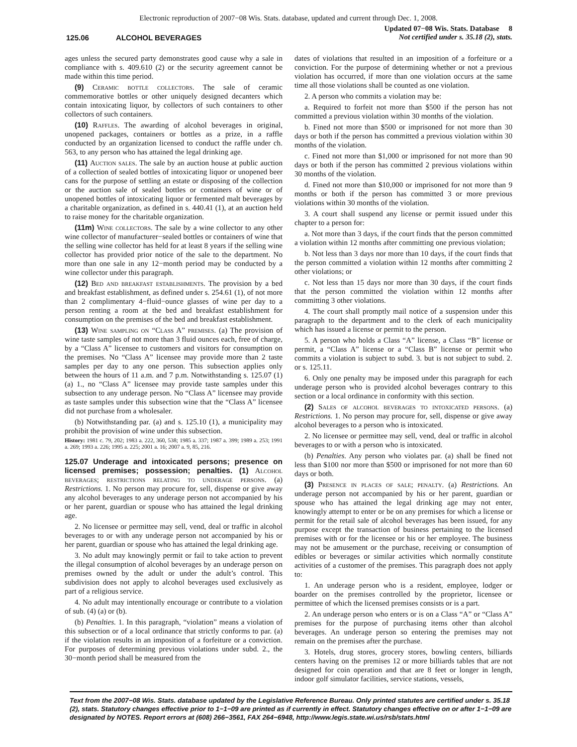Electronic reproduction of 2007−08 Wis. Stats. database, updated and current through Dec. 1, 2008.
125.06 ALCOHOL BEVERAGES
Updated 07−08 Wis. Stats. Database 8
Not certified under s. 35.18 (2), stats.
ages unless the secured party demonstrates good cause why a sale in compliance with s. 409.610 (2) or the security agreement cannot be made within this time period.
(9) Ceramic bottle collectors. The sale of ceramic commemorative bottles or other uniquely designed decanters which contain intoxicating liquor, by collectors of such containers to other collectors of such containers.
(10) Raffles. The awarding of alcohol beverages in original, unopened packages, containers or bottles as a prize, in a raffle conducted by an organization licensed to conduct the raffle under ch. 563, to any person who has attained the legal drinking age.
(11) Auction sales. The sale by an auction house at public auction of a collection of sealed bottles of intoxicating liquor or unopened beer cans for the purpose of settling an estate or disposing of the collection or the auction sale of sealed bottles or containers of wine or of unopened bottles of intoxicating liquor or fermented malt beverages by a charitable organization, as defined in s. 440.41 (1), at an auction held to raise money for the charitable organization.
(11m) Wine collectors. The sale by a wine collector to any other wine collector of manufacturer−sealed bottles or containers of wine that the selling wine collector has held for at least 8 years if the selling wine collector has provided prior notice of the sale to the department. No more than one sale in any 12−month period may be conducted by a wine collector under this paragraph.
(12) Bed and breakfast establishments. The provision by a bed and breakfast establishment, as defined under s. 254.61 (1), of not more than 2 complimentary 4−fluid−ounce glasses of wine per day to a person renting a room at the bed and breakfast establishment for consumption on the premises of the bed and breakfast establishment.
(13) Wine sampling on “Class A” premises. (a) The provision of wine taste samples of not more than 3 fluid ounces each, free of charge, by a “Class A” licensee to customers and visitors for consumption on the premises. No “Class A” licensee may provide more than 2 taste samples per day to any one person. This subsection applies only between the hours of 11 a.m. and 7 p.m. Notwithstanding s. 125.07 (1) (a) 1., no “Class A” licensee may provide taste samples under this subsection to any underage person. No “Class A” licensee may provide as taste samples under this subsection wine that the “Class A” licensee did not purchase from a wholesaler.
(b) Notwithstanding par. (a) and s. 125.10 (1), a municipality may prohibit the provision of wine under this subsection.
History: 1981 c. 79, 202; 1983 a. 222, 360, 538; 1985 a. 337; 1987 a. 399; 1989 a. 253; 1991 a. 269; 1993 a. 226; 1995 a. 225; 2001 a. 16; 2007 a. 9, 85, 216.
125.07 Underage and intoxicated persons; presence on licensed premises; possession; penalties. (1)
Alcohol beverages; restrictions relating to underage persons. (a) Restrictions. 1. No person may procure for, sell, dispense or give away any alcohol beverages to any underage person not accompanied by his or her parent, guardian or spouse who has attained the legal drinking age.
2. No licensee or permittee may sell, vend, deal or traffic in alcohol beverages to or with any underage person not accompanied by his or her parent, guardian or spouse who has attained the legal drinking age.
3. No adult may knowingly permit or fail to take action to prevent the illegal consumption of alcohol beverages by an underage person on premises owned by the adult or under the adult’s control. This subdivision does not apply to alcohol beverages used exclusively as part of a religious service.
4. No adult may intentionally encourage or contribute to a violation of sub. (4) (a) or (b).
(b) Penalties. 1. In this paragraph, “violation” means a violation of this subsection or of a local ordinance that strictly conforms to par. (a) if the violation results in an imposition of a forfeiture or a conviction. For purposes of determining previous violations under subd. 2., the 30−month period shall be measured from the
dates of violations that resulted in an imposition of a forfeiture or a conviction. For the purpose of determining whether or not a previous violation has occurred, if more than one violation occurs at the same time all those violations shall be counted as one violation.
2. A person who commits a violation may be:
a. Required to forfeit not more than $500 if the person has not committed a previous violation within 30 months of the violation.
b. Fined not more than $500 or imprisoned for not more than 30 days or both if the person has committed a previous violation within 30 months of the violation.
c. Fined not more than $1,000 or imprisoned for not more than 90 days or both if the person has committed 2 previous violations within 30 months of the violation.
d. Fined not more than $10,000 or imprisoned for not more than 9 months or both if the person has committed 3 or more previous violations within 30 months of the violation.
3. A court shall suspend any license or permit issued under this chapter to a person for:
a. Not more than 3 days, if the court finds that the person committed a violation within 12 months after committing one previous violation;
b. Not less than 3 days nor more than 10 days, if the court finds that the person committed a violation within 12 months after committing 2 other violations; or
c. Not less than 15 days nor more than 30 days, if the court finds that the person committed the violation within 12 months after committing 3 other violations.
4. The court shall promptly mail notice of a suspension under this paragraph to the department and to the clerk of each municipality which has issued a license or permit to the person.
5. A person who holds a Class “A” license, a Class “B” license or permit, a “Class A” license or a “Class B” license or permit who commits a violation is subject to subd. 3. but is not subject to subd. 2. or s. 125.11.
6. Only one penalty may be imposed under this paragraph for each underage person who is provided alcohol beverages contrary to this section or a local ordinance in conformity with this section.
(2) Sales of alcohol beverages to intoxicated persons. (a) Restrictions. 1. No person may procure for, sell, dispense or give away alcohol beverages to a person who is intoxicated.
2. No licensee or permittee may sell, vend, deal or traffic in alcohol beverages to or with a person who is intoxicated.
(b) Penalties. Any person who violates par. (a) shall be fined not less than $100 nor more than $500 or imprisoned for not more than 60 days or both.
(3) Presence in places of sale; penalty. (a) Restrictions. An underage person not accompanied by his or her parent, guardian or spouse who has attained the legal drinking age may not enter, knowingly attempt to enter or be on any premises for which a license or permit for the retail sale of alcohol beverages has been issued, for any purpose except the transaction of business pertaining to the licensed premises with or for the licensee or his or her employee. The business may not be amusement or the purchase, receiving or consumption of edibles or beverages or similar activities which normally constitute activities of a customer of the premises. This paragraph does not apply to:
1. An underage person who is a resident, employee, lodger or boarder on the premises controlled by the proprietor, licensee or permittee of which the licensed premises consists or is a part.
2. An underage person who enters or is on a Class “A” or “Class A” premises for the purpose of purchasing items other than alcohol beverages. An underage person so entering the premises may not remain on the premises after the purchase.
3. Hotels, drug stores, grocery stores, bowling centers, billiards centers having on the premises 12 or more billiards tables that are not designed for coin operation and that are 8 feet or longer in length, indoor golf simulator facilities, service stations, vessels,
Text from the 2007−08 Wis. Stats. database updated by the Legislative Reference Bureau. Only printed statutes are certified under s. 35.18 (2), stats. Statutory changes effective prior to 1−1−09 are printed as if currently in effect. Statutory changes effective on or after 1−1−09 are designated by NOTES. Report errors at (608) 266−3561, FAX 264−6948, http://www.legis.state.wi.us/rsb/stats.html